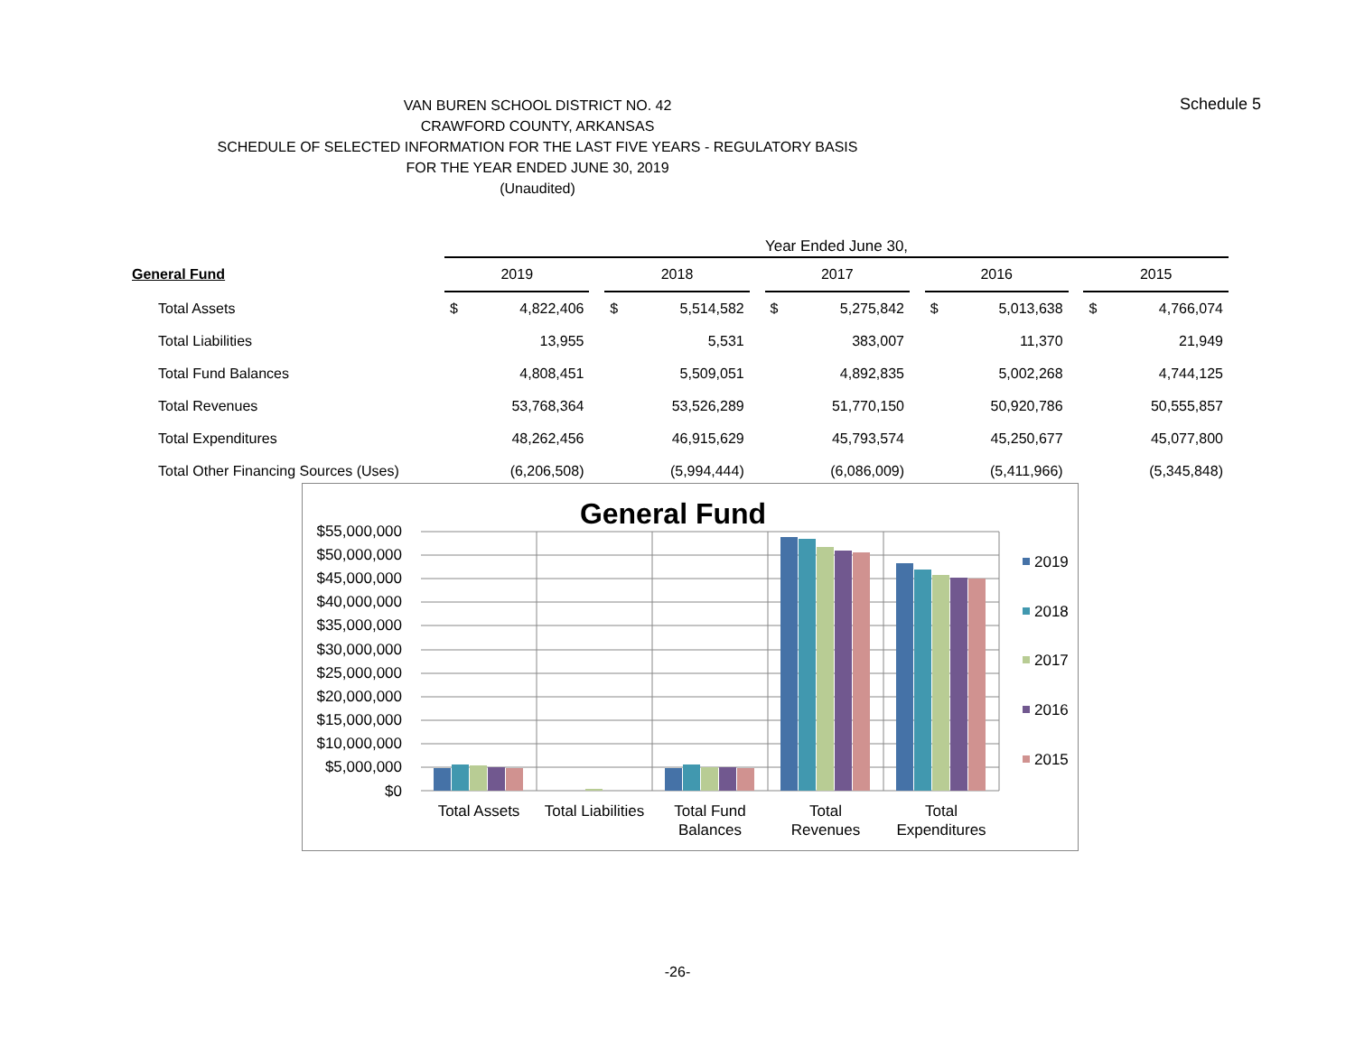Schedule 5
VAN BUREN SCHOOL DISTRICT NO. 42
CRAWFORD COUNTY, ARKANSAS
SCHEDULE OF SELECTED INFORMATION FOR THE LAST FIVE YEARS - REGULATORY BASIS
FOR THE YEAR ENDED JUNE 30, 2019
(Unaudited)
| | Year Ended June 30, | | | | | | | | | | | | | |
| General Fund | 2019 | | | 2018 | | | 2017 | | | 2016 | | | 2015 | |
| Total Assets | $ | 4,822,406 | | $ | 5,514,582 | | $ | 5,275,842 | | $ | 5,013,638 | | $ | 4,766,074 |
| Total Liabilities | | 13,955 | | | 5,531 | | | 383,007 | | | 11,370 | | | 21,949 |
| Total Fund Balances | | 4,808,451 | | | 5,509,051 | | | 4,892,835 | | | 5,002,268 | | | 4,744,125 |
| Total Revenues | | 53,768,364 | | | 53,526,289 | | | 51,770,150 | | | 50,920,786 | | | 50,555,857 |
| Total Expenditures | | 48,262,456 | | | 46,915,629 | | | 45,793,574 | | | 45,250,677 | | | 45,077,800 |
| Total Other Financing Sources (Uses) | | (6,206,508) | | | (5,994,444) | | | (6,086,009) | | | (5,411,966) | | | (5,345,848) |
General Fund
$55,000,000
$50,000,000
$45,000,000
$40,000,000
$35,000,000
$30,000,000
$25,000,000
$20,000,000
$15,000,000
$10,000,000
$5,000,000
$0
Total Assets
Total Liabilities
Total Fund
Balances
Total
Revenues
Total
Expenditures
2019
2018
2017
2016
2015
-26-